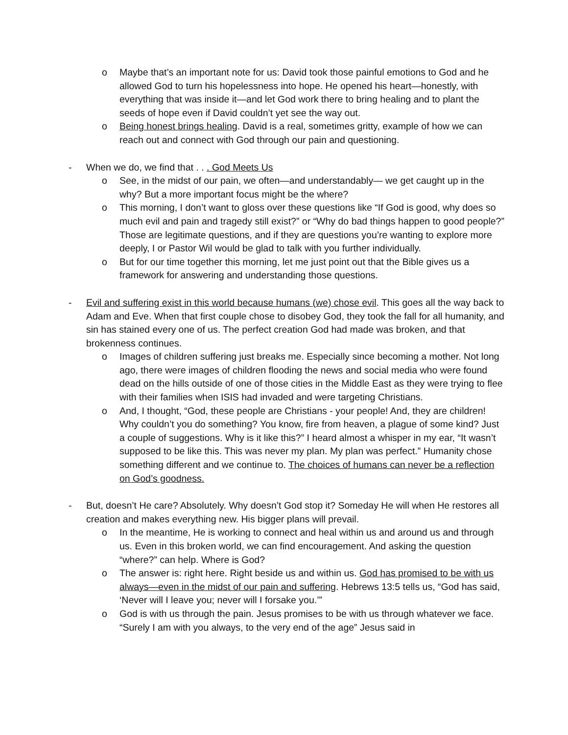o Maybe that’s an important note for us: David took those painful emotions to God and he allowed God to turn his hopelessness into hope. He opened his heart—honestly, with everything that was inside it—and let God work there to bring healing and to plant the seeds of hope even if David couldn’t yet see the way out.
o Being honest brings healing. David is a real, sometimes gritty, example of how we can reach out and connect with God through our pain and questioning.
- When we do, we find that . . . God Meets Us
o See, in the midst of our pain, we often—and understandably— we get caught up in the why? But a more important focus might be the where?
o This morning, I don’t want to gloss over these questions like “If God is good, why does so much evil and pain and tragedy still exist?” or “Why do bad things happen to good people?” Those are legitimate questions, and if they are questions you’re wanting to explore more deeply, I or Pastor Wil would be glad to talk with you further individually.
o But for our time together this morning, let me just point out that the Bible gives us a framework for answering and understanding those questions.
- Evil and suffering exist in this world because humans (we) chose evil. This goes all the way back to Adam and Eve. When that first couple chose to disobey God, they took the fall for all humanity, and sin has stained every one of us. The perfect creation God had made was broken, and that brokenness continues.
o Images of children suffering just breaks me. Especially since becoming a mother. Not long ago, there were images of children flooding the news and social media who were found dead on the hills outside of one of those cities in the Middle East as they were trying to flee with their families when ISIS had invaded and were targeting Christians.
o And, I thought, “God, these people are Christians - your people! And, they are children! Why couldn’t you do something? You know, fire from heaven, a plague of some kind? Just a couple of suggestions. Why is it like this?” I heard almost a whisper in my ear, “It wasn’t supposed to be like this. This was never my plan. My plan was perfect.” Humanity chose something different and we continue to. The choices of humans can never be a reflection on God’s goodness.
- But, doesn’t He care? Absolutely. Why doesn’t God stop it? Someday He will when He restores all creation and makes everything new. His bigger plans will prevail.
o In the meantime, He is working to connect and heal within us and around us and through us. Even in this broken world, we can find encouragement. And asking the question “where?” can help. Where is God?
o The answer is: right here. Right beside us and within us. God has promised to be with us always—even in the midst of our pain and suffering. Hebrews 13:5 tells us, “God has said, ‘Never will I leave you; never will I forsake you.’”
o God is with us through the pain. Jesus promises to be with us through whatever we face. “Surely I am with you always, to the very end of the age” Jesus said in